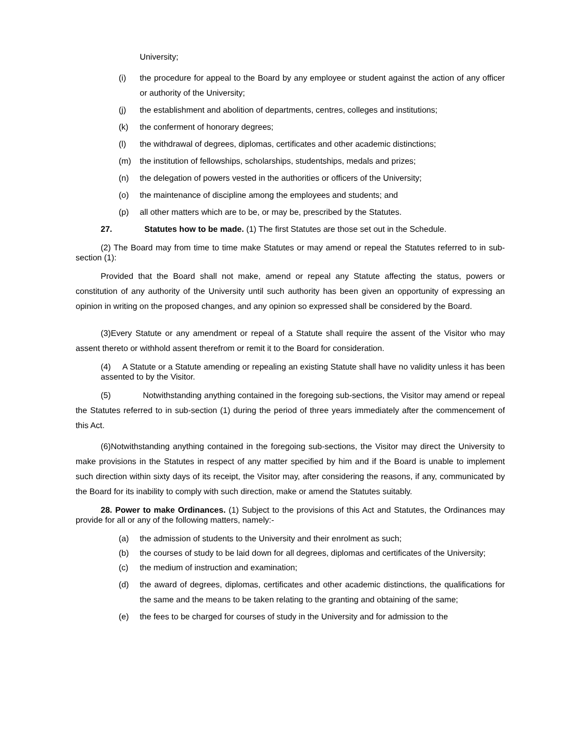University;
(i) the procedure for appeal to the Board by any employee or student against the action of any officer or authority of the University;
(j) the establishment and abolition of departments, centres, colleges and institutions;
(k) the conferment of honorary degrees;
(l) the withdrawal of degrees, diplomas, certificates and other academic distinctions;
(m) the institution of fellowships, scholarships, studentships, medals and prizes;
(n) the delegation of powers vested in the authorities or officers of the University;
(o) the maintenance of discipline among the employees and students; and
(p) all other matters which are to be, or may be, prescribed by the Statutes.
27. Statutes how to be made. (1) The first Statutes are those set out in the Schedule.
(2) The Board may from time to time make Statutes or may amend or repeal the Statutes referred to in sub-section (1):
Provided that the Board shall not make, amend or repeal any Statute affecting the status, powers or constitution of any authority of the University until such authority has been given an opportunity of expressing an opinion in writing on the proposed changes, and any opinion so expressed shall be considered by the Board.
(3)Every Statute or any amendment or repeal of a Statute shall require the assent of the Visitor who may assent thereto or withhold assent therefrom or remit it to the Board for consideration.
(4) A Statute or a Statute amending or repealing an existing Statute shall have no validity unless it has been assented to by the Visitor.
(5) Notwithstanding anything contained in the foregoing sub-sections, the Visitor may amend or repeal the Statutes referred to in sub-section (1) during the period of three years immediately after the commencement of this Act.
(6)Notwithstanding anything contained in the foregoing sub-sections, the Visitor may direct the University to make provisions in the Statutes in respect of any matter specified by him and if the Board is unable to implement such direction within sixty days of its receipt, the Visitor may, after considering the reasons, if any, communicated by the Board for its inability to comply with such direction, make or amend the Statutes suitably.
28. Power to make Ordinances. (1) Subject to the provisions of this Act and Statutes, the Ordinances may provide for all or any of the following matters, namely:-
(a) the admission of students to the University and their enrolment as such;
(b) the courses of study to be laid down for all degrees, diplomas and certificates of the University;
(c) the medium of instruction and examination;
(d) the award of degrees, diplomas, certificates and other academic distinctions, the qualifications for the same and the means to be taken relating to the granting and obtaining of the same;
(e) the fees to be charged for courses of study in the University and for admission to the